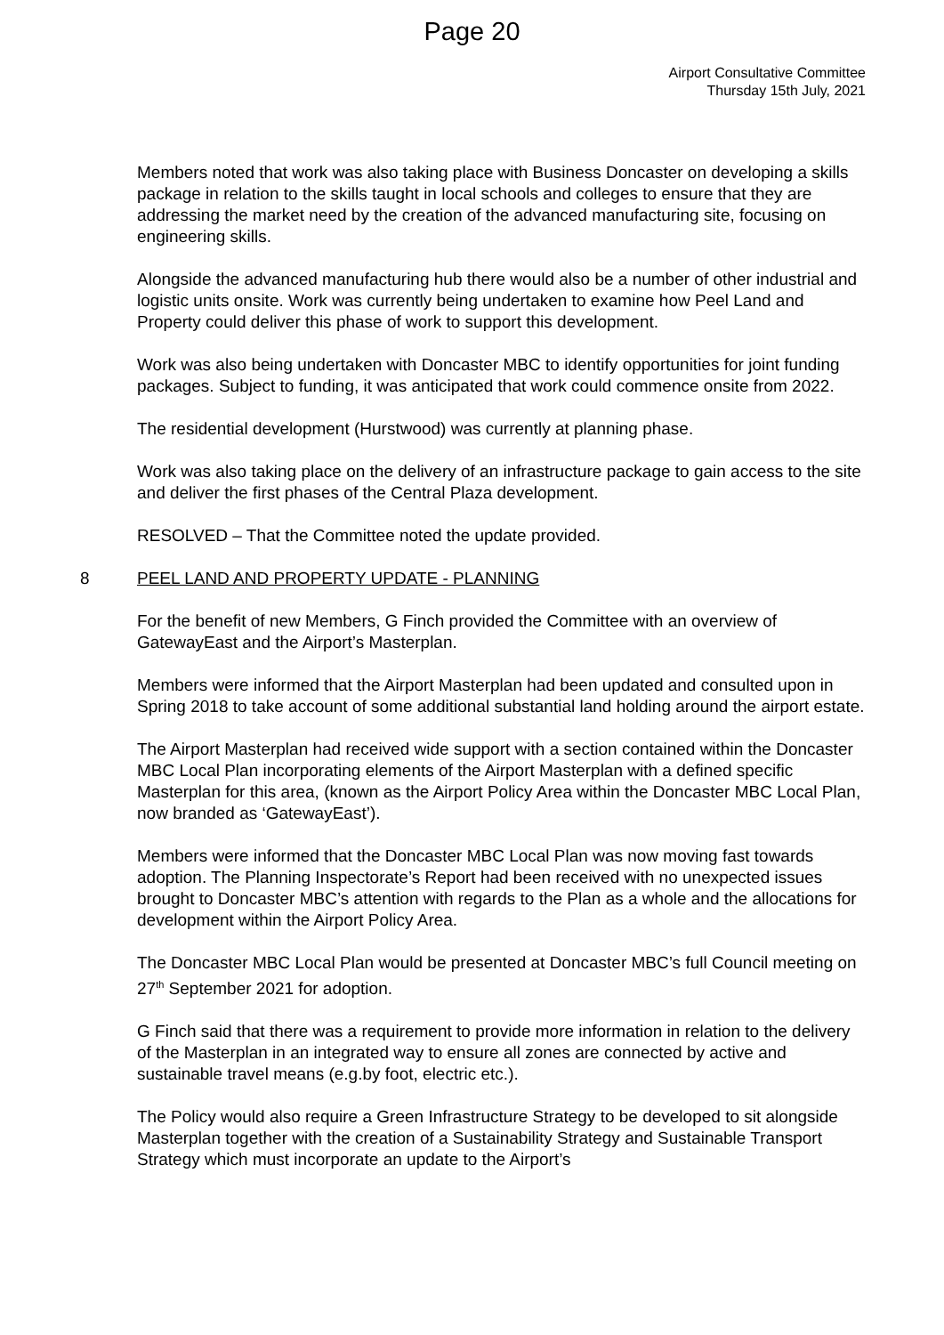Page 20
Airport Consultative Committee
Thursday 15th July, 2021
Members noted that work was also taking place with Business Doncaster on developing a skills package in relation to the skills taught in local schools and colleges to ensure that they are addressing the market need by the creation of the advanced manufacturing site, focusing on engineering skills.
Alongside the advanced manufacturing hub there would also be a number of other industrial and logistic units onsite. Work was currently being undertaken to examine how Peel Land and Property could deliver this phase of work to support this development.
Work was also being undertaken with Doncaster MBC to identify opportunities for joint funding packages. Subject to funding, it was anticipated that work could commence onsite from 2022.
The residential development (Hurstwood) was currently at planning phase.
Work was also taking place on the delivery of an infrastructure package to gain access to the site and deliver the first phases of the Central Plaza development.
RESOLVED – That the Committee noted the update provided.
8 PEEL LAND AND PROPERTY UPDATE - PLANNING
For the benefit of new Members, G Finch provided the Committee with an overview of GatewayEast and the Airport’s Masterplan.
Members were informed that the Airport Masterplan had been updated and consulted upon in Spring 2018 to take account of some additional substantial land holding around the airport estate.
The Airport Masterplan had received wide support with a section contained within the Doncaster MBC Local Plan incorporating elements of the Airport Masterplan with a defined specific Masterplan for this area, (known as the Airport Policy Area within the Doncaster MBC Local Plan, now branded as ‘GatewayEast’).
Members were informed that the Doncaster MBC Local Plan was now moving fast towards adoption. The Planning Inspectorate’s Report had been received with no unexpected issues brought to Doncaster MBC’s attention with regards to the Plan as a whole and the allocations for development within the Airport Policy Area.
The Doncaster MBC Local Plan would be presented at Doncaster MBC’s full Council meeting on 27<sup>th</sup> September 2021 for adoption.
G Finch said that there was a requirement to provide more information in relation to the delivery of the Masterplan in an integrated way to ensure all zones are connected by active and sustainable travel means (e.g.by foot, electric etc.).
The Policy would also require a Green Infrastructure Strategy to be developed to sit alongside Masterplan together with the creation of a Sustainability Strategy and Sustainable Transport Strategy which must incorporate an update to the Airport’s